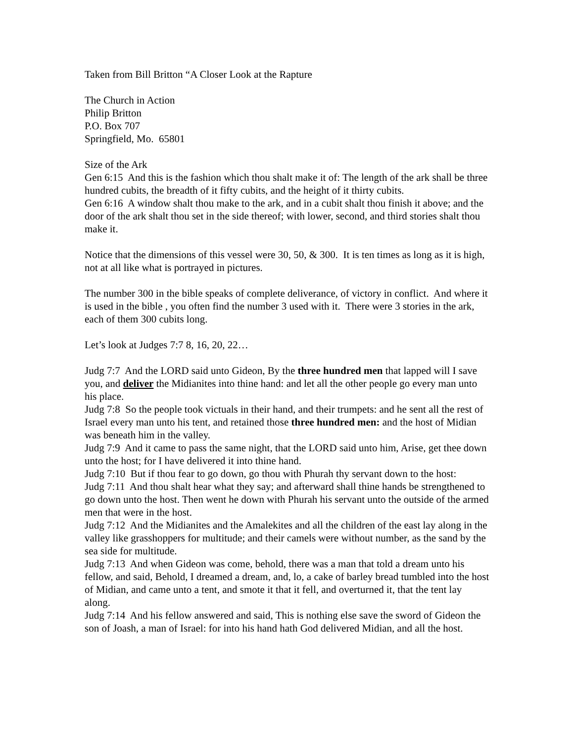Taken from Bill Britton “A Closer Look at the Rapture
The Church in Action
Philip Britton
P.O. Box 707
Springfield, Mo. 65801
Size of the Ark
Gen 6:15 And this is the fashion which thou shalt make it of: The length of the ark shall be three hundred cubits, the breadth of it fifty cubits, and the height of it thirty cubits.
Gen 6:16 A window shalt thou make to the ark, and in a cubit shalt thou finish it above; and the door of the ark shalt thou set in the side thereof; with lower, second, and third stories shalt thou make it.
Notice that the dimensions of this vessel were 30, 50, & 300. It is ten times as long as it is high, not at all like what is portrayed in pictures.
The number 300 in the bible speaks of complete deliverance, of victory in conflict. And where it is used in the bible , you often find the number 3 used with it. There were 3 stories in the ark, each of them 300 cubits long.
Let’s look at Judges 7:7 8, 16, 20, 22…
Judg 7:7 And the LORD said unto Gideon, By the three hundred men that lapped will I save you, and deliver the Midianites into thine hand: and let all the other people go every man unto his place.
Judg 7:8 So the people took victuals in their hand, and their trumpets: and he sent all the rest of Israel every man unto his tent, and retained those three hundred men: and the host of Midian was beneath him in the valley.
Judg 7:9 And it came to pass the same night, that the LORD said unto him, Arise, get thee down unto the host; for I have delivered it into thine hand.
Judg 7:10 But if thou fear to go down, go thou with Phurah thy servant down to the host:
Judg 7:11 And thou shalt hear what they say; and afterward shall thine hands be strengthened to go down unto the host. Then went he down with Phurah his servant unto the outside of the armed men that were in the host.
Judg 7:12 And the Midianites and the Amalekites and all the children of the east lay along in the valley like grasshoppers for multitude; and their camels were without number, as the sand by the sea side for multitude.
Judg 7:13 And when Gideon was come, behold, there was a man that told a dream unto his fellow, and said, Behold, I dreamed a dream, and, lo, a cake of barley bread tumbled into the host of Midian, and came unto a tent, and smote it that it fell, and overturned it, that the tent lay along.
Judg 7:14 And his fellow answered and said, This is nothing else save the sword of Gideon the son of Joash, a man of Israel: for into his hand hath God delivered Midian, and all the host.